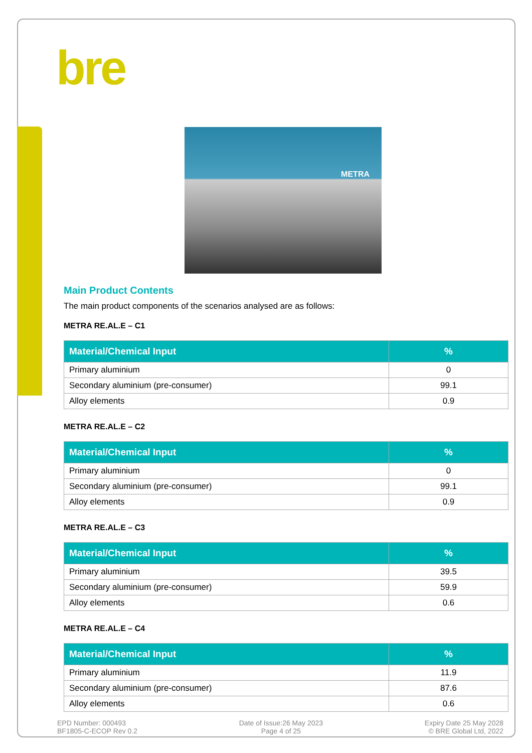bre
METRA
Main Product Contents
The main product components of the scenarios analysed are as follows:
METRA RE.AL.E – C1
| Material/Chemical Input | % |
| --- | --- |
| Primary aluminium | 0 |
| Secondary aluminium (pre-consumer) | 99.1 |
| Alloy elements | 0.9 |
METRA RE.AL.E – C2
| Material/Chemical Input | % |
| --- | --- |
| Primary aluminium | 0 |
| Secondary aluminium (pre-consumer) | 99.1 |
| Alloy elements | 0.9 |
METRA RE.AL.E – C3
| Material/Chemical Input | % |
| --- | --- |
| Primary aluminium | 39.5 |
| Secondary aluminium (pre-consumer) | 59.9 |
| Alloy elements | 0.6 |
METRA RE.AL.E – C4
| Material/Chemical Input | % |
| --- | --- |
| Primary aluminium | 11.9 |
| Secondary aluminium (pre-consumer) | 87.6 |
| Alloy elements | 0.6 |
EPD Number: 000493
BF1805-C-ECOP Rev 0.2
Date of Issue:26 May 2023
Page 4 of 25
Expiry Date 25 May 2028
© BRE Global Ltd, 2022